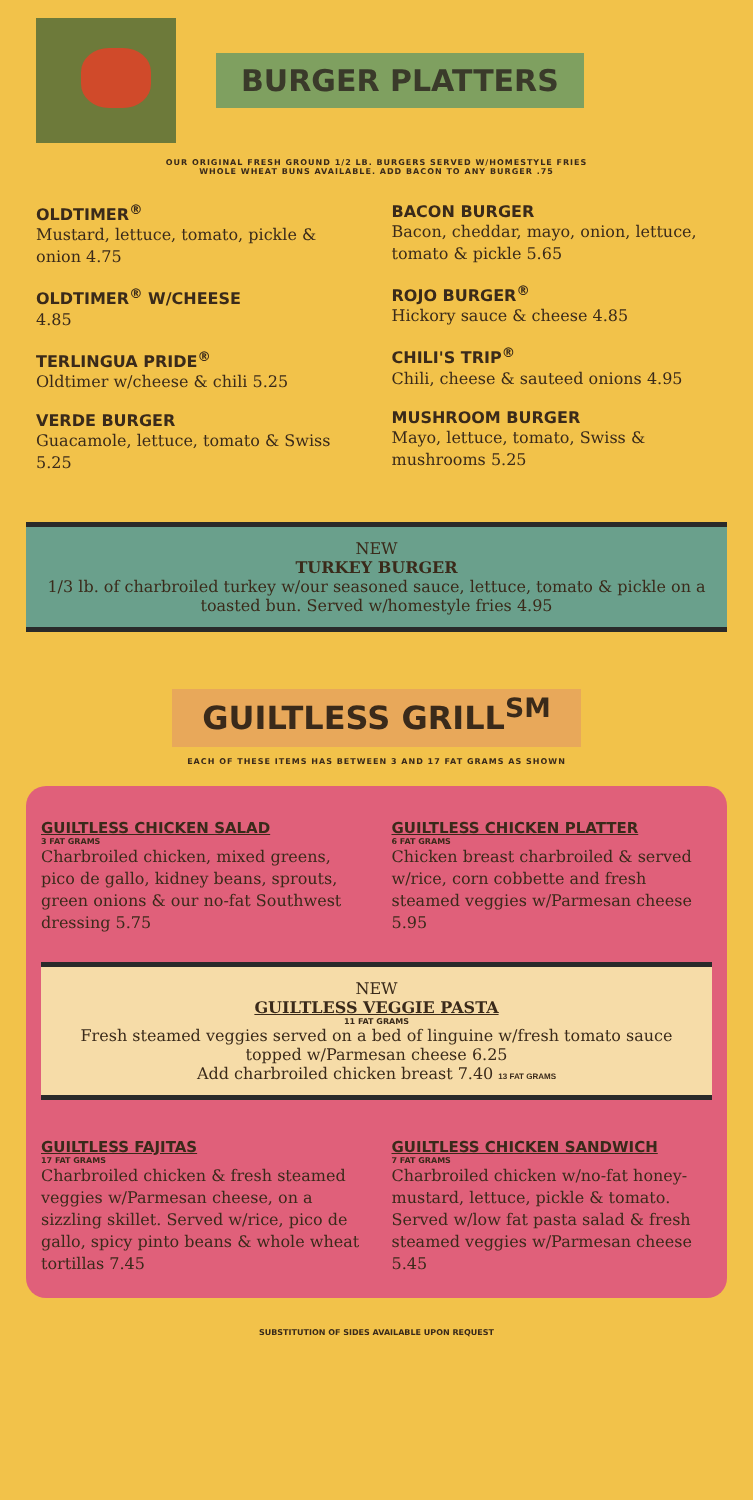BURGER PLATTERS
OUR ORIGINAL FRESH GROUND 1/2 LB. BURGERS SERVED W/HOMESTYLE FRIES
WHOLE WHEAT BUNS AVAILABLE. ADD BACON TO ANY BURGER .75
OLDTIMER<sup>®</sup>
Mustard, lettuce, tomato, pickle & onion 4.75
OLDTIMER<sup>®</sup> W/CHEESE
4.85
TERLINGUA PRIDE<sup>®</sup>
Oldtimer w/cheese & chili 5.25
VERDE BURGER
Guacamole, lettuce, tomato & Swiss 5.25
BACON BURGER
Bacon, cheddar, mayo, onion, lettuce, tomato & pickle 5.65
ROJO BURGER<sup>®</sup>
Hickory sauce & cheese 4.85
CHILI'S TRIP<sup>®</sup>
Chili, cheese & sauteed onions 4.95
MUSHROOM BURGER
Mayo, lettuce, tomato, Swiss & mushrooms 5.25
NEW
TURKEY BURGER
1/3 lb. of charbroiled turkey w/our seasoned sauce, lettuce, tomato & pickle on a toasted bun. Served w/homestyle fries 4.95
GUILTLESS GRILL<sup>SM</sup>
EACH OF THESE ITEMS HAS BETWEEN 3 AND 17 FAT GRAMS AS SHOWN
GUILTLESS CHICKEN SALAD
3 FAT GRAMS
Charbroiled chicken, mixed greens, pico de gallo, kidney beans, sprouts, green onions & our no-fat Southwest dressing 5.75
GUILTLESS CHICKEN PLATTER
6 FAT GRAMS
Chicken breast charbroiled & served w/rice, corn cobbette and fresh steamed veggies w/Parmesan cheese 5.95
NEW
GUILTLESS VEGGIE PASTA
11 FAT GRAMS
Fresh steamed veggies served on a bed of linguine w/fresh tomato sauce topped w/Parmesan cheese 6.25
Add charbroiled chicken breast 7.40 13 FAT GRAMS
GUILTLESS FAJITAS
17 FAT GRAMS
Charbroiled chicken & fresh steamed veggies w/Parmesan cheese, on a sizzling skillet. Served w/rice, pico de gallo, spicy pinto beans & whole wheat tortillas 7.45
GUILTLESS CHICKEN SANDWICH
7 FAT GRAMS
Charbroiled chicken w/no-fat honey-mustard, lettuce, pickle & tomato. Served w/low fat pasta salad & fresh steamed veggies w/Parmesan cheese 5.45
SUBSTITUTION OF SIDES AVAILABLE UPON REQUEST